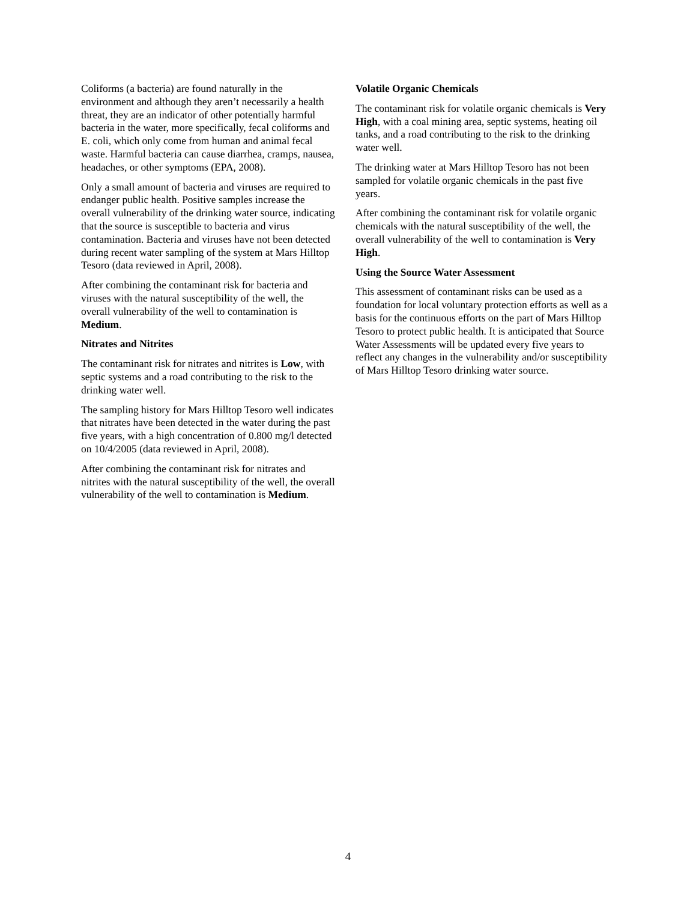Coliforms (a bacteria) are found naturally in the environment and although they aren’t necessarily a health threat, they are an indicator of other potentially harmful bacteria in the water, more specifically, fecal coliforms and E. coli, which only come from human and animal fecal waste. Harmful bacteria can cause diarrhea, cramps, nausea, headaches, or other symptoms (EPA, 2008).
Only a small amount of bacteria and viruses are required to endanger public health. Positive samples increase the overall vulnerability of the drinking water source, indicating that the source is susceptible to bacteria and virus contamination. Bacteria and viruses have not been detected during recent water sampling of the system at Mars Hilltop Tesoro (data reviewed in April, 2008).
After combining the contaminant risk for bacteria and viruses with the natural susceptibility of the well, the overall vulnerability of the well to contamination is Medium.
Nitrates and Nitrites
The contaminant risk for nitrates and nitrites is Low, with septic systems and a road contributing to the risk to the drinking water well.
The sampling history for Mars Hilltop Tesoro well indicates that nitrates have been detected in the water during the past five years, with a high concentration of 0.800 mg/l detected on 10/4/2005 (data reviewed in April, 2008).
After combining the contaminant risk for nitrates and nitrites with the natural susceptibility of the well, the overall vulnerability of the well to contamination is Medium.
Volatile Organic Chemicals
The contaminant risk for volatile organic chemicals is Very High, with a coal mining area, septic systems, heating oil tanks, and a road contributing to the risk to the drinking water well.
The drinking water at Mars Hilltop Tesoro has not been sampled for volatile organic chemicals in the past five years.
After combining the contaminant risk for volatile organic chemicals with the natural susceptibility of the well, the overall vulnerability of the well to contamination is Very High.
Using the Source Water Assessment
This assessment of contaminant risks can be used as a foundation for local voluntary protection efforts as well as a basis for the continuous efforts on the part of Mars Hilltop Tesoro to protect public health. It is anticipated that Source Water Assessments will be updated every five years to reflect any changes in the vulnerability and/or susceptibility of Mars Hilltop Tesoro drinking water source.
4